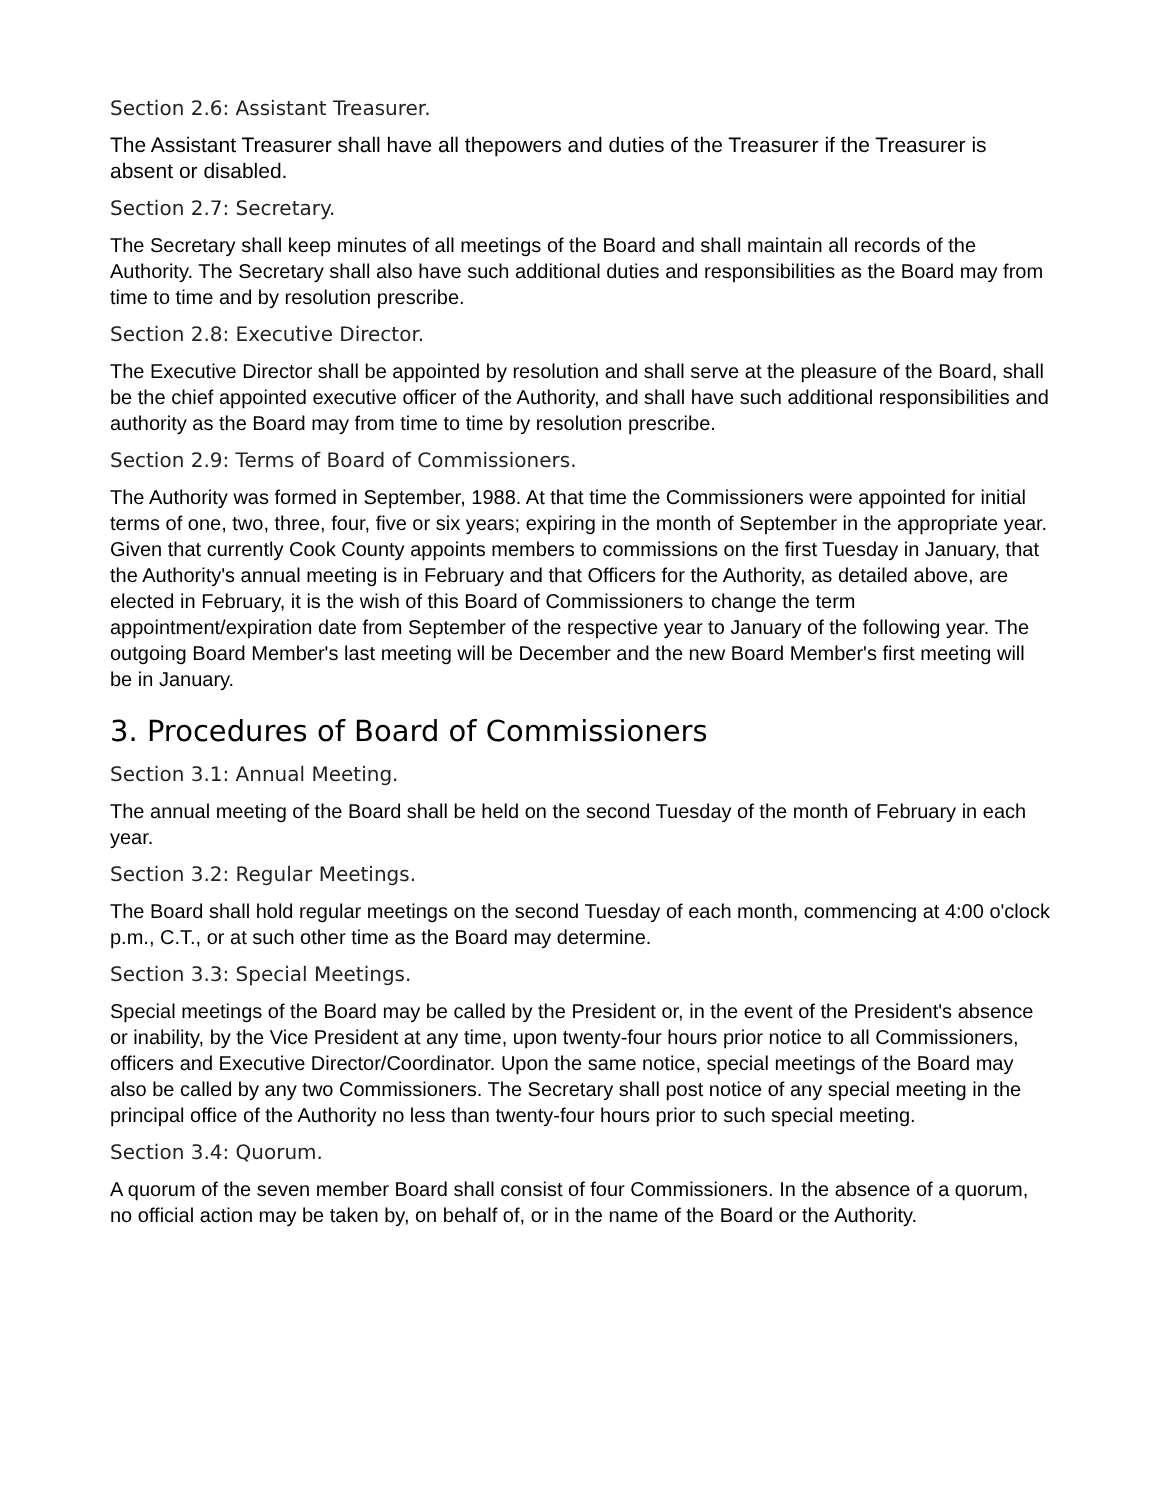Section 2.6: Assistant Treasurer.
The Assistant Treasurer shall have all thepowers and duties of the Treasurer if the Treasurer is absent or disabled.
Section 2.7: Secretary.
The Secretary shall keep minutes of all meetings of the Board and shall maintain all records of the Authority. The Secretary shall also have such additional duties and responsibilities as the Board may from time to time and by resolution prescribe.
Section 2.8: Executive Director.
The Executive Director shall be appointed by resolution and shall serve at the pleasure of the Board, shall be the chief appointed executive officer of the Authority, and shall have such additional responsibilities and authority as the Board may from time to time by resolution prescribe.
Section 2.9: Terms of Board of Commissioners.
The Authority was formed in September, 1988. At that time the Commissioners were appointed for initial terms of one, two, three, four, five or six years; expiring in the month of September in the appropriate year. Given that currently Cook County appoints members to commissions on the first Tuesday in January, that the Authority's annual meeting is in February and that Officers for the Authority, as detailed above, are elected in February, it is the wish of this Board of Commissioners to change the term appointment/expiration date from September of the respective year to January of the following year. The outgoing Board Member's last meeting will be December and the new Board Member's first meeting will be in January.
3. Procedures of Board of Commissioners
Section 3.1: Annual Meeting.
The annual meeting of the Board shall be held on the second Tuesday of the month of February in each year.
Section 3.2: Regular Meetings.
The Board shall hold regular meetings on the second Tuesday of each month, commencing at 4:00 o'clock p.m., C.T., or at such other time as the Board may determine.
Section 3.3: Special Meetings.
Special meetings of the Board may be called by the President or, in the event of the President's absence or inability, by the Vice President at any time, upon twenty-four hours prior notice to all Commissioners, officers and Executive Director/Coordinator. Upon the same notice, special meetings of the Board may also be called by any two Commissioners. The Secretary shall post notice of any special meeting in the principal office of the Authority no less than twenty-four hours prior to such special meeting.
Section 3.4: Quorum.
A quorum of the seven member Board shall consist of four Commissioners. In the absence of a quorum, no official action may be taken by, on behalf of, or in the name of the Board or the Authority.